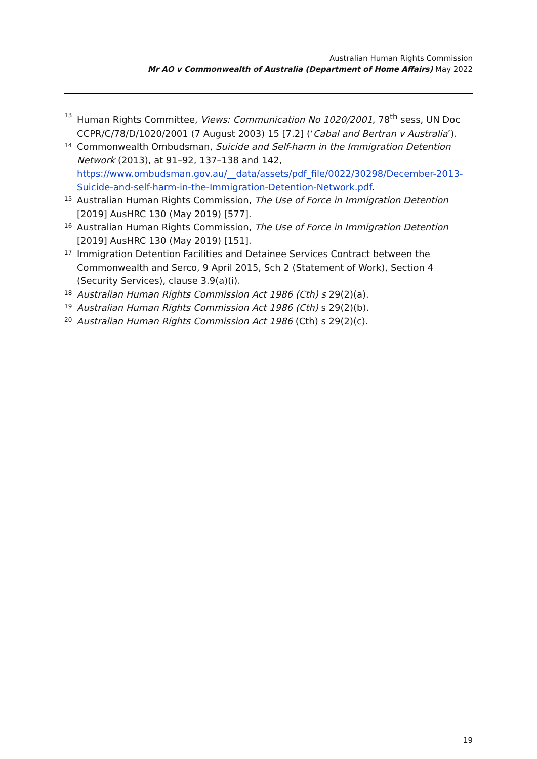Australian Human Rights Commission
Mr AO v Commonwealth of Australia (Department of Home Affairs) May 2022
13 Human Rights Committee, Views: Communication No 1020/2001, 78<sup>th</sup> sess, UN Doc CCPR/C/78/D/1020/2001 (7 August 2003) 15 [7.2] (‘Cabal and Bertran v Australia’).
14 Commonwealth Ombudsman, Suicide and Self-harm in the Immigration Detention Network (2013), at 91–92, 137–138 and 142, https://www.ombudsman.gov.au/__data/assets/pdf_file/0022/30298/December-2013-Suicide-and-self-harm-in-the-Immigration-Detention-Network.pdf.
15 Australian Human Rights Commission, The Use of Force in Immigration Detention [2019] AusHRC 130 (May 2019) [577].
16 Australian Human Rights Commission, The Use of Force in Immigration Detention [2019] AusHRC 130 (May 2019) [151].
17 Immigration Detention Facilities and Detainee Services Contract between the Commonwealth and Serco, 9 April 2015, Sch 2 (Statement of Work), Section 4 (Security Services), clause 3.9(a)(i).
18 Australian Human Rights Commission Act 1986 (Cth) s 29(2)(a).
19 Australian Human Rights Commission Act 1986 (Cth) s 29(2)(b).
20 Australian Human Rights Commission Act 1986 (Cth) s 29(2)(c).
19